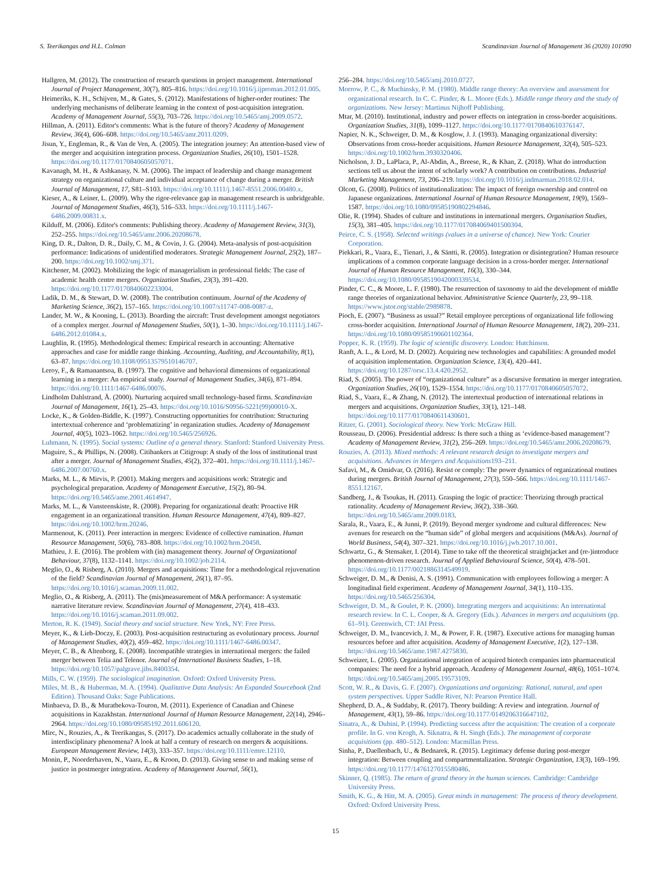S. Teerikangas and H.L. Colman Scandinavian Journal of Management 36 (2020) 101090
Hallgren, M. (2012). The construction of research questions in project management. International Journal of Project Management, 30(7), 805–816. https://doi.org/10.1016/j.ijproman.2012.01.005.
Heimeriks, K. H., Schijven, M., & Gates, S. (2012). Manifestations of higher-order routines: The underlying mechanisms of deliberate learning in the context of post-acquisition integration. Academy of Management Journal, 55(3), 703–726. https://doi.org/10.5465/amj.2009.0572.
Hillman, A. (2011). Editor's comments: What is the future of theory? Academy of Management Review, 36(4), 606–608. https://doi.org/10.5465/amr.2011.0209.
Jisun, Y., Engleman, R., & Van de Ven, A. (2005). The integration journey: An attention-based view of the merger and acquisition integration process. Organization Studies, 26(10), 1501–1528. https://doi.org/10.1177/0170840605057071.
Kavanagh, M. H., & Ashkanasy, N. M. (2006). The impact of leadership and change management strategy on organizational culture and individual acceptance of change during a merger. British Journal of Management, 17, S81–S103. https://doi.org/10.1111/j.1467-8551.2006.00480.x.
Kieser, A., & Leiner, L. (2009). Why the rigor-relevance gap in management research is unbridgeable. Journal of Management Studies, 46(3), 516–533. https://doi.org/10.1111/j.1467-6486.2009.00831.x.
Kilduff, M. (2006). Editor's comments: Publishing theory. Academy of Management Review, 31(3), 252–255. https://doi.org/10.5465/amr.2006.20208678.
King, D. R., Dalton, D. R., Daily, C. M., & Covin, J. G. (2004). Meta-analysis of post-acquisition performance: Indications of unidentified moderators. Strategic Management Journal, 25(2), 187–200. https://doi.org/10.1002/smj.371.
Kitchener, M. (2002). Mobilizing the logic of managerialism in professional fields: The case of academic health centre mergers. Organization Studies, 23(3), 391–420. https://doi.org/10.1177/0170840602233004.
Ladik, D. M., & Stewart, D. W. (2008). The contribution continuum. Journal of the Academy of Marketing Science, 36(2), 157–165. https://doi.org/10.1007/s11747-008-0087-z.
Lander, M. W., & Kooning, L. (2013). Boarding the aircraft: Trust development amongst negotiators of a complex merger. Journal of Management Studies, 50(1), 1–30. https://doi.org/10.1111/j.1467-6486.2012.01084.x.
Laughlin, R. (1995). Methodological themes: Empirical research in accounting: Alternative approaches and case for middle range thinking. Accounting, Auditing, and Accountability, 8(1), 63–87. https://doi.org/10.1108/09513579510146707.
Leroy, F., & Ramanantsoa, B. (1997). The cognitive and behavioral dimensions of organizational learning in a merger: An empirical study. Journal of Management Studies, 34(6), 871–894. https://doi.org/10.1111/1467-6486.00076.
Lindholm Dahlstrand, Å. (2000). Nurturing acquired small technology-based firms. Scandinavian Journal of Management, 16(1), 25–43. https://doi.org/10.1016/S0956-5221(99)00010-X.
Locke, K., & Golden-Biddle, K. (1997). Constructing opportunities for contribution: Structuring intertextual coherence and ‘problematizing’ in organization studies. Academy of Management Journal, 40(5), 1023–1062. https://doi.org/10.5465/256926.
Luhmann, N. (1995). Social systems: Outline of a general theory. Stanford: Stanford University Press.
Maguire, S., & Phillips, N. (2008). Citibankers at Citigroup: A study of the loss of institutional trust after a merger. Journal of Management Studies, 45(2), 372–401. https://doi.org/10.1111/j.1467-6486.2007.00760.x.
Marks, M. L., & Mirvis, P. (2001). Making mergers and acquisitions work: Strategic and psychological preparation. Academy of Management Executive, 15(2), 80–94. https://doi.org/10.5465/ame.2001.4614947.
Marks, M. L., & Vansteenskiste, R. (2008). Preparing for organizational death: Proactive HR engagement in an organizational transition. Human Resource Management, 47(4), 809–827. https://doi.org/10.1002/hrm.20246.
Marmenout, K. (2011). Peer interaction in mergers: Evidence of collective rumination. Human Resource Management, 50(6), 783–808. https://doi.org/10.1002/hrm.20458.
Mathieu, J. E. (2016). The problem with (in) management theory. Journal of Organizational Behaviour, 37(8), 1132–1141. https://doi.org/10.1002/job.2114.
Meglio, O., & Risberg, A. (2010). Mergers and acquisitions: Time for a methodological rejuvenation of the field? Scandinavian Journal of Management, 26(1), 87–95. https://doi.org/10.1016/j.scaman.2009.11.002.
Meglio, O., & Risberg, A. (2011). The (mis)measurement of M&A performance: A systematic narrative literature review. Scandinavian Journal of Management, 27(4), 418–433. https://doi.org/10.1016/j.scaman.2011.09.002.
Merton, R. K. (1949). Social theory and social structure. New York, NY: Free Press.
Meyer, K., & Lieb-Doczy, E. (2003). Post-acquisition restructuring as evolutionary process. Journal of Management Studies, 40(2), 459–482. https://doi.org/10.1111/1467-6486.00347.
Meyer, C. B., & Altenborg, E. (2008). Incompatible strategies in international mergers: the failed merger between Telia and Telenor. Journal of International Business Studies, 1–18. https://doi.org/10.1057/palgrave.jibs.8400354.
Mills, C. W. (1959). The sociological imagination. Oxford: Oxford University Press.
Miles, M. B., & Huberman, M. A. (1994). Qualitative Data Analysis: An Expanded Sourcebook (2nd Edition). Thousand Oaks: Sage Publications.
Minbaeva, D. B., & Muratbekova-Touron, M. (2011). Experience of Canadian and Chinese acquisitions in Kazakhstan. International Journal of Human Resource Management, 22(14), 2946–2964. https://doi.org/10.1080/09585192.2011.606120.
Mirc, N., Rouzies, A., & Teerikangas, S. (2017). Do academics actually collaborate in the study of interdisciplinary phenomena? A look at half a century of research on mergers & acquisitions. European Management Review, 14(3), 333–357. https://doi.org/10.1111/emre.12110.
Monin, P., Noorderhaven, N., Vaara, E., & Kroon, D. (2013). Giving sense to and making sense of justice in postmerger integration. Academy of Management Journal, 56(1),
256–284. https://doi.org/10.5465/amj.2010.0727.
Morrow, P. C., & Muchinsky, P. M. (1980). Middle range theory: An overview and assessment for organizational research. In C. C. Pinder, & L. Moore (Eds.). Middle range theory and the study of organizations. New Jersey: Martinus Nijhoff Publishing.
Mtar, M. (2010). Institutional, industry and power effects on integration in cross-border acquisitions. Organization Studies, 31(8), 1099–1127. https://doi.org/10.1177/0170840610376147.
Napier, N. K., Schweiger, D. M., & Kosglow, J. J. (1993). Managing organizational diversity: Observations from cross-border acquisitions. Human Resource Management, 32(4), 505–523. https://doi.org/10.1002/hrm.3930320406.
Nicholson, J. D., LaPlaca, P., Al-Abdin, A., Breese, R., & Khan, Z. (2018). What do introduction sections tell us about the intent of scholarly work? A contribution on contributions. Industrial Marketing Management, 73, 206–219. https://doi.org/10.1016/j.indmarman.2018.02.014.
Olcott, G. (2008). Politics of institutionalization: The impact of foreign ownership and control on Japanese organizations. International Journal of Human Resource Management, 19(9), 1569–1587. https://doi.org/10.1080/09585190802294846.
Olie, R. (1994). Shades of culture and institutions in international mergers. Organisation Studies, 15(3), 381–405. https://doi.org/10.1177/017084069401500304.
Peirce, C. S. (1958). Selected writings (values in a universe of chance). New York: Courier Corporation.
Piekkari, R., Vaara, E., Tienari, J., & Säntti, R. (2005). Integration or disintegration? Human resource implications of a common corporate language decision in a cross-border merger. International Journal of Human Resource Management, 16(3), 330–344. https://doi.org/10.1080/0958519042000339534.
Pinder, C. C., & Moore, L. F. (1980). The resurrection of taxonomy to aid the development of middle range theories of organizational behavior. Administrative Science Quarterly, 23, 99–118. https://www.jstor.org/stable/2989878.
Pioch, E. (2007). “Business as usual?” Retail employee perceptions of organizational life following cross-border acquisition. International Journal of Human Resource Management, 18(2), 209–231. https://doi.org/10.1080/09585190601102364.
Popper, K. R. (1959). The logic of scientific discovery. London: Hutchinson.
Ranft, A. L., & Lord, M. D. (2002). Acquiring new technologies and capabilities: A grounded model of acquisition implementation. Organization Science, 13(4), 420–441. https://doi.org/10.1287/orsc.13.4.420.2952.
Riad, S. (2005). The power of “organizational culture” as a discursive formation in merger integration. Organization Studies, 26(10), 1529–1554. https://doi.org/10.1177/0170840605057072.
Riad, S., Vaara, E., & Zhang, N. (2012). The intertextual production of international relations in mergers and acquisitions. Organization Studies, 33(1), 121–148. https://doi.org/10.1177/0170840611430601.
Ritzer, G. (2001). Sociological theory. New York: McGraw Hill.
Rousseau, D. (2006). Presidential address: Is there such a thing as ‘evidence-based management’? Academy of Management Review, 31(2), 256–269. https://doi.org/10.5465/amr.2006.20208679.
Rouzies, A. (2013). Mixed methods: A relevant research design to investigate mergers and acquisitions. Advances in Mergers and Acquisitions193–211.
Safavi, M., & Omidvar, O. (2016). Resist or comply: The power dynamics of organizational routines during mergers. British Journal of Management, 27(3), 550–566. https://doi.org/10.1111/1467-8551.12167.
Sandberg, J., & Tsoukas, H. (2011). Grasping the logic of practice: Theorizing through practical rationality. Academy of Management Review, 36(2), 338–360. https://doi.org/10.5465/amr.2009.0183.
Sarala, R., Vaara, E., & Junni, P. (2019). Beyond merger syndrome and cultural differences: New avenues for research on the “human side” of global mergers and acquisitions (M&As). Journal of World Business, 54(4), 307–321. https://doi.org/10.1016/j.jwb.2017.10.001.
Schwartz, G., & Stensaker, I. (2014). Time to take off the theoretical straightjacket and (re-)introduce phenomenon-driven research. Journal of Applied Behavioural Science, 50(4), 478–501. https://doi.org/10.1177/0021886314549919.
Schweiger, D. M., & Denisi, A. S. (1991). Communication with employees following a merger: A longitudinal field experiment. Academy of Management Journal, 34(1), 110–135. https://doi.org/10.5465/256304.
Schweiger, D. M., & Goulet, P. K. (2000). Integrating mergers and acquisitions: An international research review. In C. L. Cooper, & A. Gregory (Eds.). Advances in mergers and acquisitions (pp. 61–91). Greenwich, CT: JAI Press.
Schweiger, D. M., Ivancevich, J. M., & Power, F. R. (1987). Executive actions for managing human resources before and after acquisition. Academy of Management Executive, 1(2), 127–138. https://doi.org/10.5465/ame.1987.4275830.
Schweizer, L. (2005). Organizational integration of acquired biotech companies into pharmaceutical companies: The need for a hybrid approach. Academy of Management Journal, 48(6), 1051–1074. https://doi.org/10.5465/amj.2005.19573109.
Scott, W. R., & Davis, G. F. (2007). Organizations and organizing: Rational, natural, and open system perspectives. Upper Saddle River, NJ: Pearson Prentice Hall.
Shepherd, D. A., & Suddaby, R. (2017). Theory building: A review and integration. Journal of Management, 43(1), 59–86. https://doi.org/10.1177/0149206316647102.
Sinatra, A., & Dubini, P. (1994). Predicting success after the acquisition: The creation of a corporate profile. In G. von Krogh, A. Siknatra, & H. Singh (Eds.). The management of corporate acquisitions (pp. 480–512). London: Macmillan Press.
Sinha, P., Daellenbach, U., & Bednarek, R. (2015). Legitimacy defense during post-merger integration: Between coupling and compartmentalization. Strategic Organization, 13(3), 169–199. https://doi.org/10.1177/1476127015580486.
Skinner, Q. (1985). The return of grand theory in the human sciences. Cambridge: Cambridge University Press.
Smith, K. G., & Hitt, M. A. (2005). Great minds in management: The process of theory development. Oxford: Oxford University Press.
15